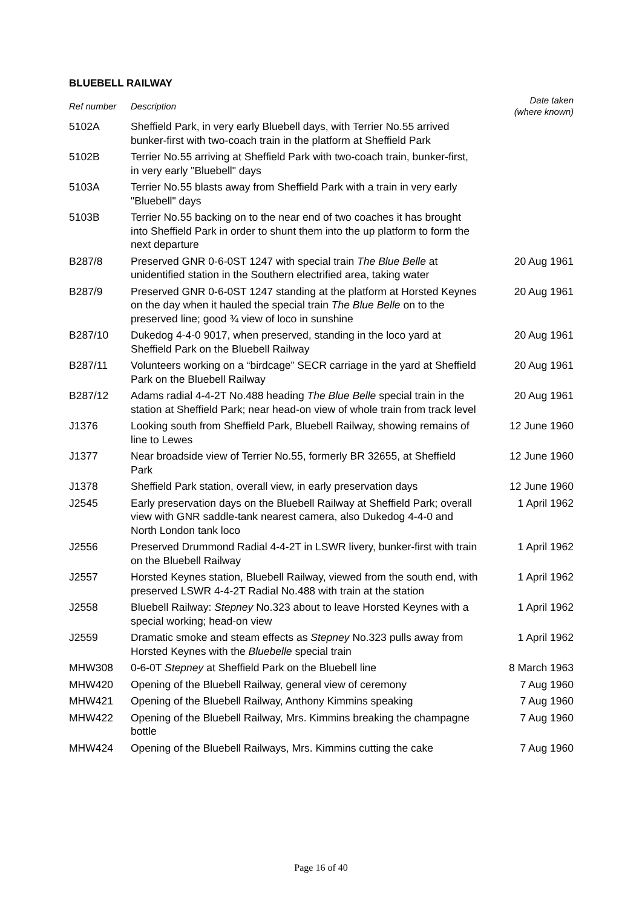BLUEBELL RAILWAY
| Ref number | Description | Date taken (where known) |
| --- | --- | --- |
| 5102A | Sheffield Park, in very early Bluebell days, with Terrier No.55 arrived bunker-first with two-coach train in the platform at Sheffield Park | |
| 5102B | Terrier No.55 arriving at Sheffield Park with two-coach train, bunker-first, in very early "Bluebell" days | |
| 5103A | Terrier No.55 blasts away from Sheffield Park with a train in very early "Bluebell" days | |
| 5103B | Terrier No.55 backing on to the near end of two coaches it has brought into Sheffield Park in order to shunt them into the up platform to form the next departure | |
| B287/8 | Preserved GNR 0-6-0ST 1247 with special train The Blue Belle at unidentified station in the Southern electrified area, taking water | 20 Aug 1961 |
| B287/9 | Preserved GNR 0-6-0ST 1247 standing at the platform at Horsted Keynes on the day when it hauled the special train The Blue Belle on to the preserved line; good ¾ view of loco in sunshine | 20 Aug 1961 |
| B287/10 | Dukedog 4-4-0 9017, when preserved, standing in the loco yard at Sheffield Park on the Bluebell Railway | 20 Aug 1961 |
| B287/11 | Volunteers working on a “birdcage” SECR carriage in the yard at Sheffield Park on the Bluebell Railway | 20 Aug 1961 |
| B287/12 | Adams radial 4-4-2T No.488 heading The Blue Belle special train in the station at Sheffield Park; near head-on view of whole train from track level | 20 Aug 1961 |
| J1376 | Looking south from Sheffield Park, Bluebell Railway, showing remains of line to Lewes | 12 June 1960 |
| J1377 | Near broadside view of Terrier No.55, formerly BR 32655, at Sheffield Park | 12 June 1960 |
| J1378 | Sheffield Park station, overall view, in early preservation days | 12 June 1960 |
| J2545 | Early preservation days on the Bluebell Railway at Sheffield Park; overall view with GNR saddle-tank nearest camera, also Dukedog 4-4-0 and North London tank loco | 1 April 1962 |
| J2556 | Preserved Drummond Radial 4-4-2T in LSWR livery, bunker-first with train on the Bluebell Railway | 1 April 1962 |
| J2557 | Horsted Keynes station, Bluebell Railway, viewed from the south end, with preserved LSWR 4-4-2T Radial No.488 with train at the station | 1 April 1962 |
| J2558 | Bluebell Railway: Stepney No.323 about to leave Horsted Keynes with a special working; head-on view | 1 April 1962 |
| J2559 | Dramatic smoke and steam effects as Stepney No.323 pulls away from Horsted Keynes with the Bluebelle special train | 1 April 1962 |
| MHW308 | 0-6-0T Stepney at Sheffield Park on the Bluebell line | 8 March 1963 |
| MHW420 | Opening of the Bluebell Railway, general view of ceremony | 7 Aug 1960 |
| MHW421 | Opening of the Bluebell Railway, Anthony Kimmins speaking | 7 Aug 1960 |
| MHW422 | Opening of the Bluebell Railway, Mrs. Kimmins breaking the champagne bottle | 7 Aug 1960 |
| MHW424 | Opening of the Bluebell Railways, Mrs. Kimmins cutting the cake | 7 Aug 1960 |
Page 16 of 40